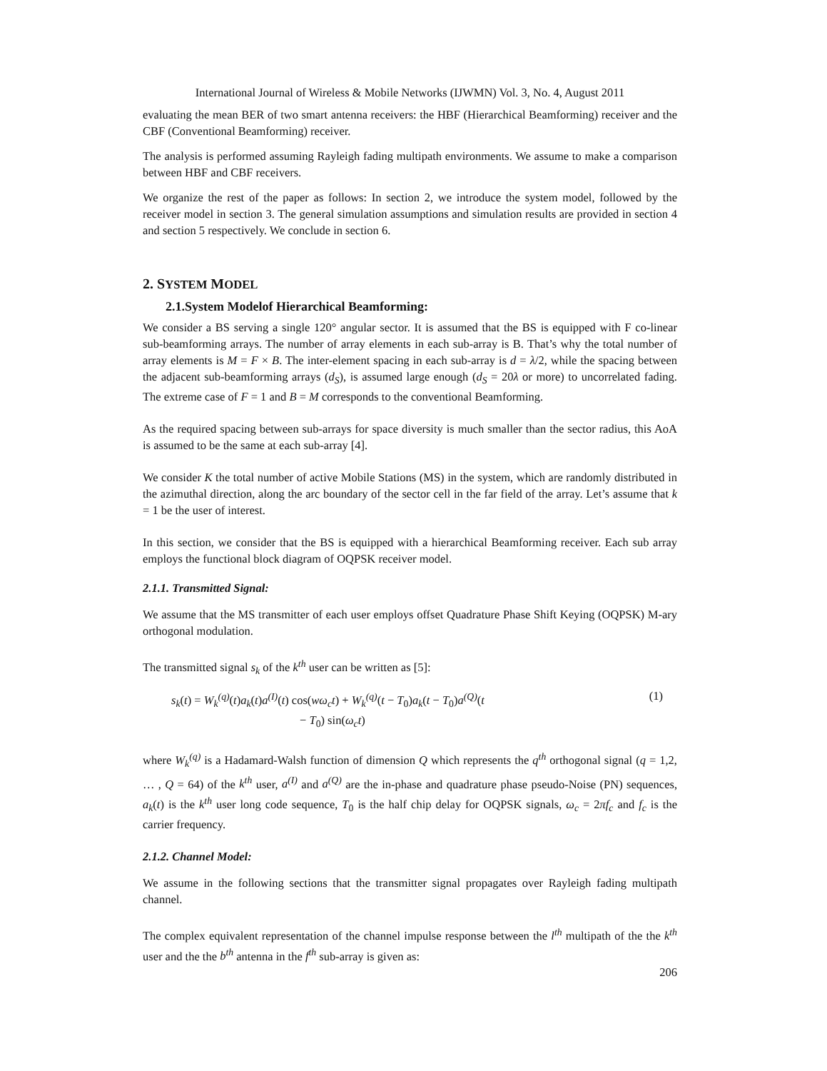International Journal of Wireless & Mobile Networks (IJWMN) Vol. 3, No. 4, August 2011
evaluating the mean BER of two smart antenna receivers: the HBF (Hierarchical Beamforming) receiver and the CBF (Conventional Beamforming) receiver.
The analysis is performed assuming Rayleigh fading multipath environments. We assume to make a comparison between HBF and CBF receivers.
We organize the rest of the paper as follows: In section 2, we introduce the system model, followed by the receiver model in section 3. The general simulation assumptions and simulation results are provided in section 4 and section 5 respectively. We conclude in section 6.
2. SYSTEM MODEL
2.1.System Modelof Hierarchical Beamforming:
We consider a BS serving a single 120° angular sector. It is assumed that the BS is equipped with F co-linear sub-beamforming arrays. The number of array elements in each sub-array is B. That’s why the total number of array elements is M = F × B. The inter-element spacing in each sub-array is d = λ/2, while the spacing between the adjacent sub-beamforming arrays (d<sub>S</sub>), is assumed large enough (d<sub>S</sub> = 20λ or more) to uncorrelated fading. The extreme case of F = 1 and B = M corresponds to the conventional Beamforming.
As the required spacing between sub-arrays for space diversity is much smaller than the sector radius, this AoA is assumed to be the same at each sub-array [4].
We consider K the total number of active Mobile Stations (MS) in the system, which are randomly distributed in the azimuthal direction, along the arc boundary of the sector cell in the far field of the array. Let’s assume that k = 1 be the user of interest.
In this section, we consider that the BS is equipped with a hierarchical Beamforming receiver. Each sub array employs the functional block diagram of OQPSK receiver model.
2.1.1. Transmitted Signal:
We assume that the MS transmitter of each user employs offset Quadrature Phase Shift Keying (OQPSK) M-ary orthogonal modulation.
The transmitted signal s<sub>k</sub> of the k<sup>th</sup> user can be written as [5]:
s<sub>k</sub>(t) = W<sub>k</sub><sup>(q)</sup>(t)a<sub>k</sub>(t)a<sup>(I)</sup>(t) cos(wω<sub>c</sub>t) + W<sub>k</sub><sup>(q)</sup>(t − T<sub>0</sub>)a<sub>k</sub>(t − T<sub>0</sub>)a<sup>(Q)</sup>(t
− T<sub>0</sub>) sin(ω<sub>c</sub>t)
(1)
where W<sub>k</sub><sup>(q)</sup> is a Hadamard-Walsh function of dimension Q which represents the q<sup>th</sup> orthogonal signal (q = 1,2, … , Q = 64) of the k<sup>th</sup> user, a<sup>(I)</sup> and a<sup>(Q)</sup> are the in-phase and quadrature phase pseudo-Noise (PN) sequences, a<sub>k</sub>(t) is the k<sup>th</sup> user long code sequence, T<sub>0</sub> is the half chip delay for OQPSK signals, ω<sub>c</sub> = 2πf<sub>c</sub> and f<sub>c</sub> is the carrier frequency.
2.1.2. Channel Model:
We assume in the following sections that the transmitter signal propagates over Rayleigh fading multipath channel.
The complex equivalent representation of the channel impulse response between the l<sup>th</sup> multipath of the the k<sup>th</sup> user and the the b<sup>th</sup> antenna in the f<sup>th</sup> sub-array is given as:
206